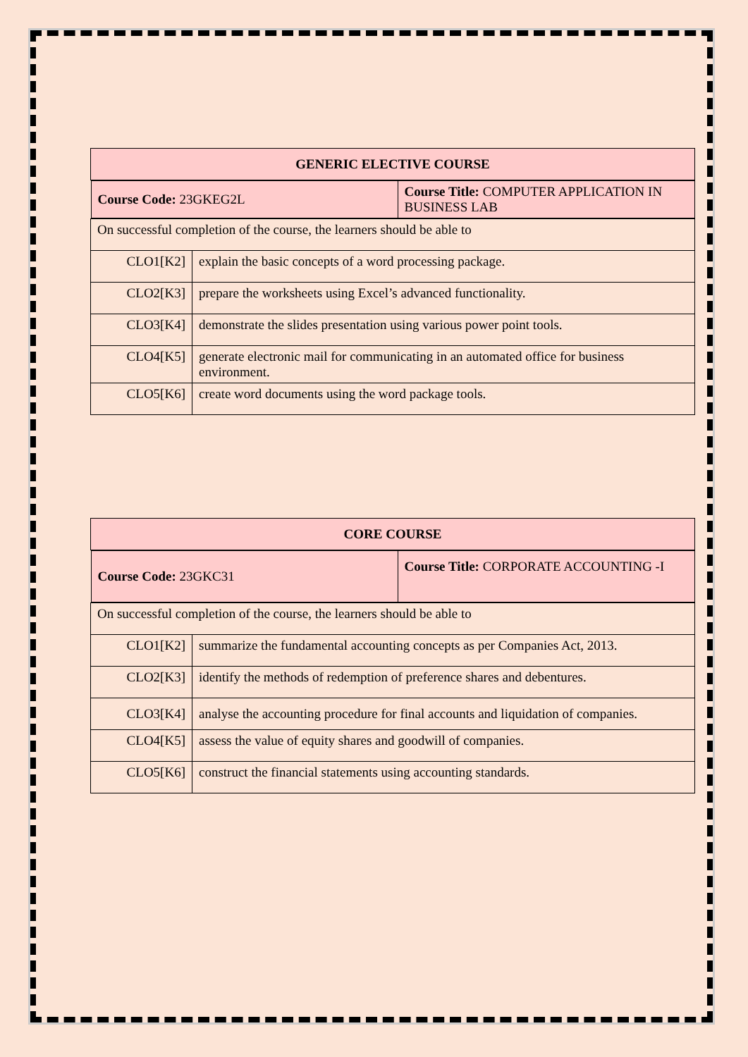| GENERIC ELECTIVE COURSE | |
| --- | --- |
| / Course Code: 23GKEG2L / Course Title: COMPUTER APPLICATION IN BUSINESS LAB / | |
| On successful completion of the course, the learners should be able to | |
| CLO1[K2] | explain the basic concepts of a word processing package. |
| CLO2[K3] | prepare the worksheets using Excel’s advanced functionality. |
| CLO3[K4] | demonstrate the slides presentation using various power point tools. |
| CLO4[K5] | generate electronic mail for communicating in an automated office for business environment. |
| CLO5[K6] | create word documents using the word package tools. |
| CORE COURSE | |
| --- | --- |
| / Course Code: 23GKC31 / Course Title: CORPORATE ACCOUNTING -I / | |
| On successful completion of the course, the learners should be able to | |
| CLO1[K2] | summarize the fundamental accounting concepts as per Companies Act, 2013. |
| CLO2[K3] | identify the methods of redemption of preference shares and debentures. |
| CLO3[K4] | analyse the accounting procedure for final accounts and liquidation of companies. |
| CLO4[K5] | assess the value of equity shares and goodwill of companies. |
| CLO5[K6] | construct the financial statements using accounting standards. |